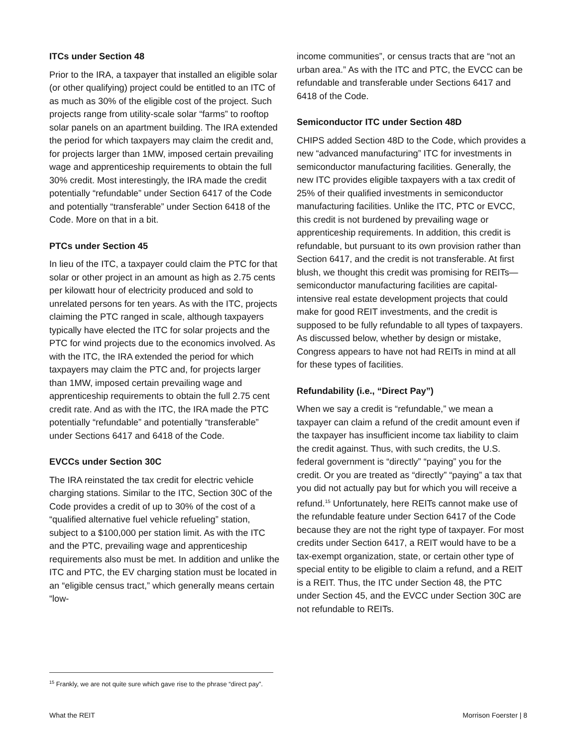ITCs under Section 48
Prior to the IRA, a taxpayer that installed an eligible solar (or other qualifying) project could be entitled to an ITC of as much as 30% of the eligible cost of the project. Such projects range from utility-scale solar “farms” to rooftop solar panels on an apartment building. The IRA extended the period for which taxpayers may claim the credit and, for projects larger than 1MW, imposed certain prevailing wage and apprenticeship requirements to obtain the full 30% credit. Most interestingly, the IRA made the credit potentially “refundable” under Section 6417 of the Code and potentially “transferable” under Section 6418 of the Code. More on that in a bit.
PTCs under Section 45
In lieu of the ITC, a taxpayer could claim the PTC for that solar or other project in an amount as high as 2.75 cents per kilowatt hour of electricity produced and sold to unrelated persons for ten years. As with the ITC, projects claiming the PTC ranged in scale, although taxpayers typically have elected the ITC for solar projects and the PTC for wind projects due to the economics involved. As with the ITC, the IRA extended the period for which taxpayers may claim the PTC and, for projects larger than 1MW, imposed certain prevailing wage and apprenticeship requirements to obtain the full 2.75 cent credit rate. And as with the ITC, the IRA made the PTC potentially “refundable” and potentially “transferable” under Sections 6417 and 6418 of the Code.
EVCCs under Section 30C
The IRA reinstated the tax credit for electric vehicle charging stations. Similar to the ITC, Section 30C of the Code provides a credit of up to 30% of the cost of a “qualified alternative fuel vehicle refueling” station, subject to a $100,000 per station limit. As with the ITC and the PTC, prevailing wage and apprenticeship requirements also must be met. In addition and unlike the ITC and PTC, the EV charging station must be located in an “eligible census tract,” which generally means certain “low-
income communities”, or census tracts that are “not an urban area.” As with the ITC and PTC, the EVCC can be refundable and transferable under Sections 6417 and 6418 of the Code.
Semiconductor ITC under Section 48D
CHIPS added Section 48D to the Code, which provides a new “advanced manufacturing” ITC for investments in semiconductor manufacturing facilities. Generally, the new ITC provides eligible taxpayers with a tax credit of 25% of their qualified investments in semiconductor manufacturing facilities. Unlike the ITC, PTC or EVCC, this credit is not burdened by prevailing wage or apprenticeship requirements. In addition, this credit is refundable, but pursuant to its own provision rather than Section 6417, and the credit is not transferable. At first blush, we thought this credit was promising for REITs—semiconductor manufacturing facilities are capital-intensive real estate development projects that could make for good REIT investments, and the credit is supposed to be fully refundable to all types of taxpayers. As discussed below, whether by design or mistake, Congress appears to have not had REITs in mind at all for these types of facilities.
Refundability (i.e., “Direct Pay”)
When we say a credit is “refundable,” we mean a taxpayer can claim a refund of the credit amount even if the taxpayer has insufficient income tax liability to claim the credit against. Thus, with such credits, the U.S. federal government is “directly” “paying” you for the credit. Or you are treated as “directly” “paying” a tax that you did not actually pay but for which you will receive a refund.<sup>15</sup> Unfortunately, here REITs cannot make use of the refundable feature under Section 6417 of the Code because they are not the right type of taxpayer. For most credits under Section 6417, a REIT would have to be a tax-exempt organization, state, or certain other type of special entity to be eligible to claim a refund, and a REIT is a REIT. Thus, the ITC under Section 48, the PTC under Section 45, and the EVCC under Section 30C are not refundable to REITs.
<sup>15</sup> Frankly, we are not quite sure which gave rise to the phrase “direct pay”.
What the REIT Morrison Foerster | 8